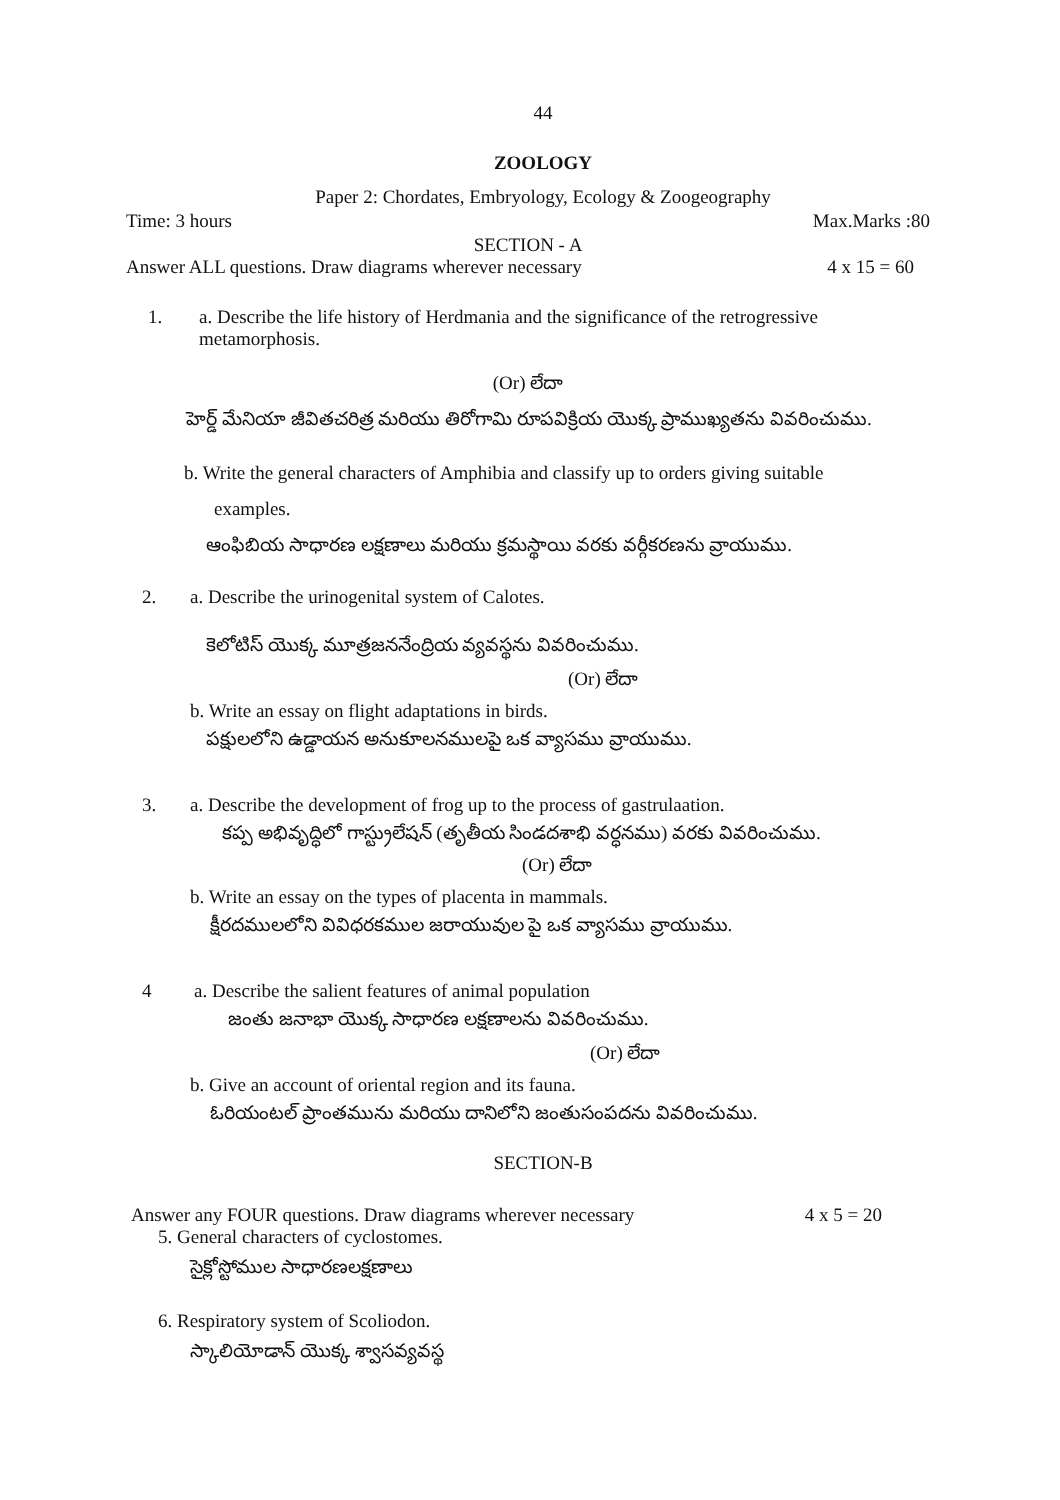44
ZOOLOGY
Paper 2: Chordates, Embryology, Ecology & Zoogeography
Time: 3 hours Max.Marks :80
SECTION - A
Answer ALL questions. Draw diagrams wherever necessary 4 x 15 = 60
1. a. Describe the life history of Herdmania and the significance of the retrogressive metamorphosis.
(Or) లేదా
హెర్డ్ మేనియా జీవితచరిత్ర మరియు తిరోగామి రూపవిక్రియ యొక్క ప్రాముఖ్యతను వివరించుము.
b. Write the general characters of Amphibia and classify up to orders giving suitable
examples.
ఆంఫిబియ సాధారణ లక్షణాలు మరియు క్రమస్థాయి వరకు వర్గీకరణను వ్రాయుము.
2. a. Describe the urinogenital system of Calotes.
కెలోటిస్ యొక్క మూత్రజననేంద్రియ వ్యవస్థను వివరించుము.
(Or) లేదా
b. Write an essay on flight adaptations in birds.
పక్షులలోని ఉడ్డాయన అనుకూలనములపై ఒక వ్యాసము వ్రాయుము.
3. a. Describe the development of frog up to the process of gastrulaation.
కప్ప అభివృద్ధిలో గాస్ట్రులేషన్ (తృతీయ సిండదశాభి వర్ధనము) వరకు వివరించుము.
(Or) లేదా
b. Write an essay on the types of placenta in mammals.
క్షీరదములలోని వివిధరకముల జరాయువుల పై ఒక వ్యాసము వ్రాయుము.
4 a. Describe the salient features of animal population
జంతు జనాభా యొక్క సాధారణ లక్షణాలను వివరించుము.
(Or) లేదా
b. Give an account of oriental region and its fauna.
ఓరియంటల్ ప్రాంతమును మరియు దానిలోని జంతుసంపదను వివరించుము.
SECTION-B
Answer any FOUR questions. Draw diagrams wherever necessary 4 x 5 = 20
5. General characters of cyclostomes.
సైక్లోస్టోముల సాధారణలక్షణాలు
6. Respiratory system of Scoliodon.
స్కాలియోడాన్ యొక్క శ్వాసవ్యవస్థ